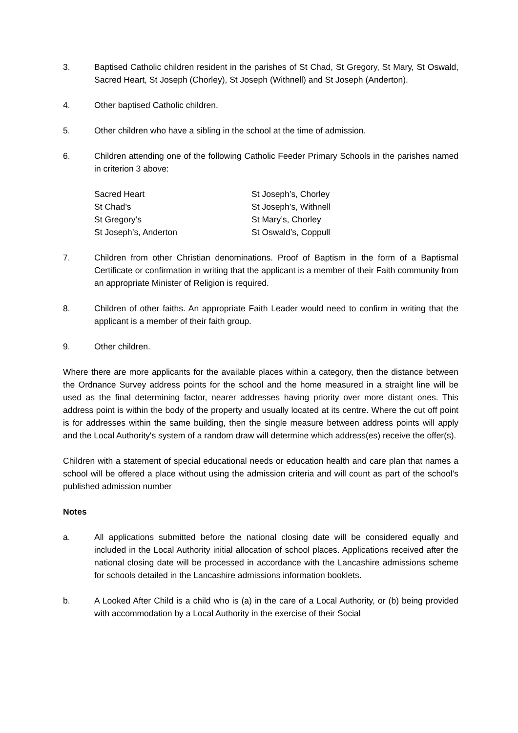3. Baptised Catholic children resident in the parishes of St Chad, St Gregory, St Mary, St Oswald, Sacred Heart, St Joseph (Chorley), St Joseph (Withnell) and St Joseph (Anderton).
4. Other baptised Catholic children.
5. Other children who have a sibling in the school at the time of admission.
6. Children attending one of the following Catholic Feeder Primary Schools in the parishes named in criterion 3 above:
Sacred Heart
St Chad’s
St Gregory’s
St Joseph’s, Anderton
St Joseph’s, Chorley
St Joseph’s, Withnell
St Mary’s, Chorley
St Oswald’s, Coppull
7. Children from other Christian denominations. Proof of Baptism in the form of a Baptismal Certificate or confirmation in writing that the applicant is a member of their Faith community from an appropriate Minister of Religion is required.
8. Children of other faiths. An appropriate Faith Leader would need to confirm in writing that the applicant is a member of their faith group.
9. Other children.
Where there are more applicants for the available places within a category, then the distance between the Ordnance Survey address points for the school and the home measured in a straight line will be used as the final determining factor, nearer addresses having priority over more distant ones. This address point is within the body of the property and usually located at its centre. Where the cut off point is for addresses within the same building, then the single measure between address points will apply and the Local Authority's system of a random draw will determine which address(es) receive the offer(s).
Children with a statement of special educational needs or education health and care plan that names a school will be offered a place without using the admission criteria and will count as part of the school’s published admission number
Notes
a. All applications submitted before the national closing date will be considered equally and included in the Local Authority initial allocation of school places. Applications received after the national closing date will be processed in accordance with the Lancashire admissions scheme for schools detailed in the Lancashire admissions information booklets.
b. A Looked After Child is a child who is (a) in the care of a Local Authority, or (b) being provided with accommodation by a Local Authority in the exercise of their Social